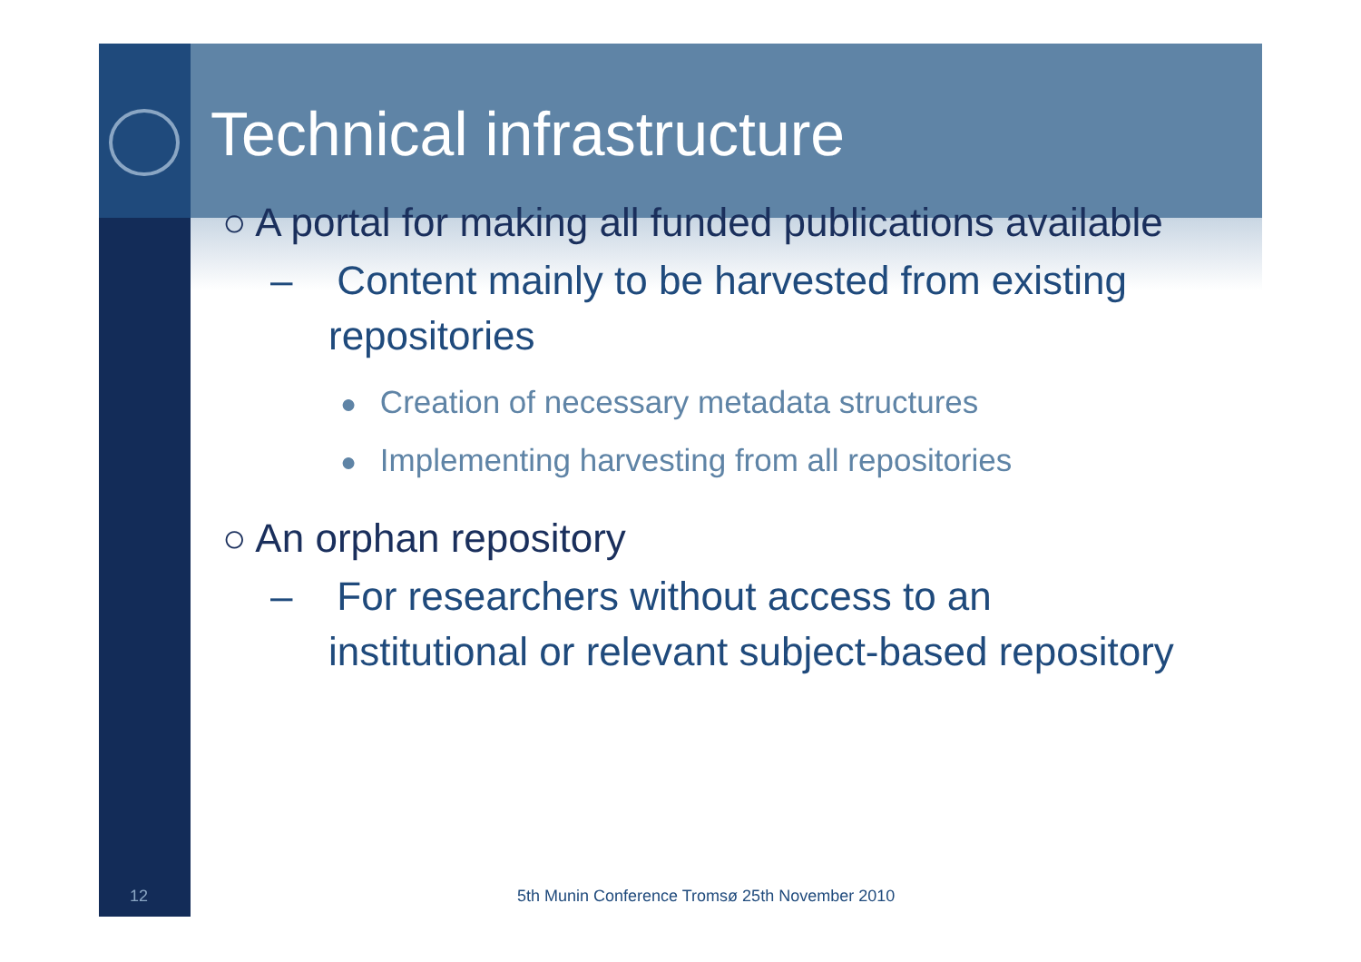Technical infrastructure
○ A portal for making all funded publications available
– Content mainly to be harvested from existing
repositories
● Creation of necessary metadata structures
● Implementing harvesting from all repositories
○ An orphan repository
– For researchers without access to an
institutional or relevant subject-based repository
12 5th Munin Conference Tromsø 25th November 2010